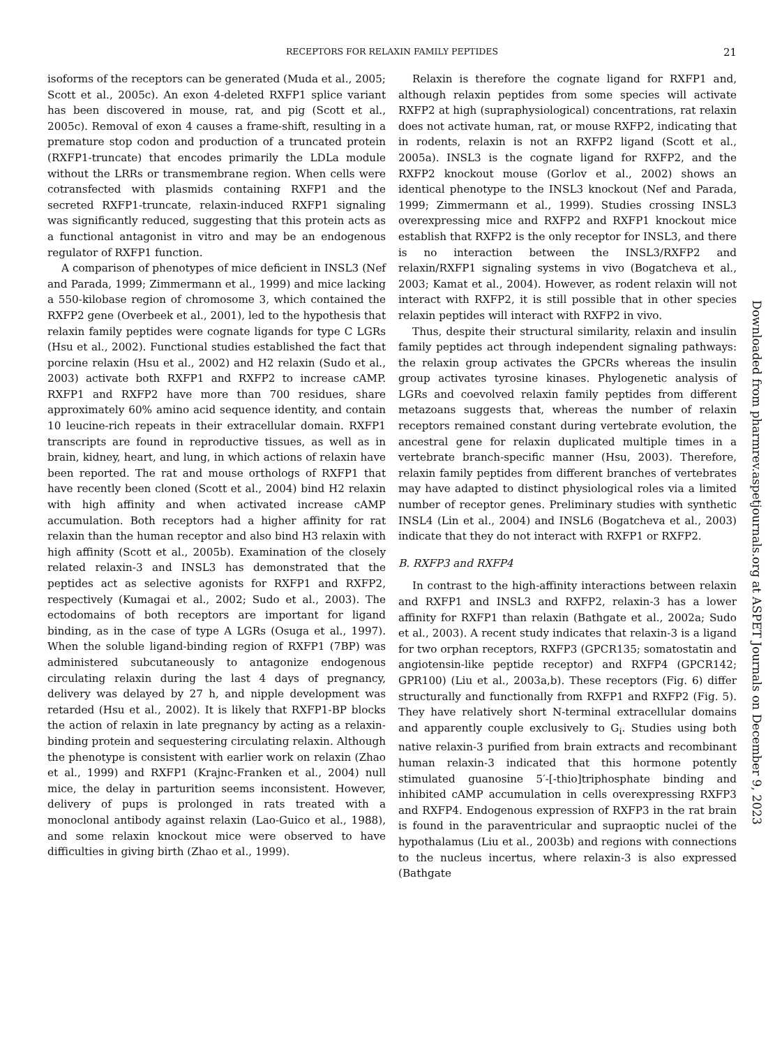RECEPTORS FOR RELAXIN FAMILY PEPTIDES
21
isoforms of the receptors can be generated (Muda et al., 2005; Scott et al., 2005c). An exon 4-deleted RXFP1 splice variant has been discovered in mouse, rat, and pig (Scott et al., 2005c). Removal of exon 4 causes a frame-shift, resulting in a premature stop codon and production of a truncated protein (RXFP1-truncate) that encodes primarily the LDLa module without the LRRs or transmembrane region. When cells were cotransfected with plasmids containing RXFP1 and the secreted RXFP1-truncate, relaxin-induced RXFP1 signaling was significantly reduced, suggesting that this protein acts as a functional antagonist in vitro and may be an endogenous regulator of RXFP1 function.
A comparison of phenotypes of mice deficient in INSL3 (Nef and Parada, 1999; Zimmermann et al., 1999) and mice lacking a 550-kilobase region of chromosome 3, which contained the RXFP2 gene (Overbeek et al., 2001), led to the hypothesis that relaxin family peptides were cognate ligands for type C LGRs (Hsu et al., 2002). Functional studies established the fact that porcine relaxin (Hsu et al., 2002) and H2 relaxin (Sudo et al., 2003) activate both RXFP1 and RXFP2 to increase cAMP. RXFP1 and RXFP2 have more than 700 residues, share approximately 60% amino acid sequence identity, and contain 10 leucine-rich repeats in their extracellular domain. RXFP1 transcripts are found in reproductive tissues, as well as in brain, kidney, heart, and lung, in which actions of relaxin have been reported. The rat and mouse orthologs of RXFP1 that have recently been cloned (Scott et al., 2004) bind H2 relaxin with high affinity and when activated increase cAMP accumulation. Both receptors had a higher affinity for rat relaxin than the human receptor and also bind H3 relaxin with high affinity (Scott et al., 2005b). Examination of the closely related relaxin-3 and INSL3 has demonstrated that the peptides act as selective agonists for RXFP1 and RXFP2, respectively (Kumagai et al., 2002; Sudo et al., 2003). The ectodomains of both receptors are important for ligand binding, as in the case of type A LGRs (Osuga et al., 1997). When the soluble ligand-binding region of RXFP1 (7BP) was administered subcutaneously to antagonize endogenous circulating relaxin during the last 4 days of pregnancy, delivery was delayed by 27 h, and nipple development was retarded (Hsu et al., 2002). It is likely that RXFP1-BP blocks the action of relaxin in late pregnancy by acting as a relaxin-binding protein and sequestering circulating relaxin. Although the phenotype is consistent with earlier work on relaxin (Zhao et al., 1999) and RXFP1 (Krajnc-Franken et al., 2004) null mice, the delay in parturition seems inconsistent. However, delivery of pups is prolonged in rats treated with a monoclonal antibody against relaxin (Lao-Guico et al., 1988), and some relaxin knockout mice were observed to have difficulties in giving birth (Zhao et al., 1999).
Relaxin is therefore the cognate ligand for RXFP1 and, although relaxin peptides from some species will activate RXFP2 at high (supraphysiological) concentrations, rat relaxin does not activate human, rat, or mouse RXFP2, indicating that in rodents, relaxin is not an RXFP2 ligand (Scott et al., 2005a). INSL3 is the cognate ligand for RXFP2, and the RXFP2 knockout mouse (Gorlov et al., 2002) shows an identical phenotype to the INSL3 knockout (Nef and Parada, 1999; Zimmermann et al., 1999). Studies crossing INSL3 overexpressing mice and RXFP2 and RXFP1 knockout mice establish that RXFP2 is the only receptor for INSL3, and there is no interaction between the INSL3/RXFP2 and relaxin/RXFP1 signaling systems in vivo (Bogatcheva et al., 2003; Kamat et al., 2004). However, as rodent relaxin will not interact with RXFP2, it is still possible that in other species relaxin peptides will interact with RXFP2 in vivo.
Thus, despite their structural similarity, relaxin and insulin family peptides act through independent signaling pathways: the relaxin group activates the GPCRs whereas the insulin group activates tyrosine kinases. Phylogenetic analysis of LGRs and coevolved relaxin family peptides from different metazoans suggests that, whereas the number of relaxin receptors remained constant during vertebrate evolution, the ancestral gene for relaxin duplicated multiple times in a vertebrate branch-specific manner (Hsu, 2003). Therefore, relaxin family peptides from different branches of vertebrates may have adapted to distinct physiological roles via a limited number of receptor genes. Preliminary studies with synthetic INSL4 (Lin et al., 2004) and INSL6 (Bogatcheva et al., 2003) indicate that they do not interact with RXFP1 or RXFP2.
B. RXFP3 and RXFP4
In contrast to the high-affinity interactions between relaxin and RXFP1 and INSL3 and RXFP2, relaxin-3 has a lower affinity for RXFP1 than relaxin (Bathgate et al., 2002a; Sudo et al., 2003). A recent study indicates that relaxin-3 is a ligand for two orphan receptors, RXFP3 (GPCR135; somatostatin and angiotensin-like peptide receptor) and RXFP4 (GPCR142; GPR100) (Liu et al., 2003a,b). These receptors (Fig. 6) differ structurally and functionally from RXFP1 and RXFP2 (Fig. 5). They have relatively short N-terminal extracellular domains and apparently couple exclusively to G<sub>i</sub>. Studies using both native relaxin-3 purified from brain extracts and recombinant human relaxin-3 indicated that this hormone potently stimulated guanosine 5′-[-thio]triphosphate binding and inhibited cAMP accumulation in cells overexpressing RXFP3 and RXFP4. Endogenous expression of RXFP3 in the rat brain is found in the paraventricular and supraoptic nuclei of the hypothalamus (Liu et al., 2003b) and regions with connections to the nucleus incertus, where relaxin-3 is also expressed (Bathgate
Downloaded from pharmrev.aspetjournals.org at ASPET Journals on December 9, 2023